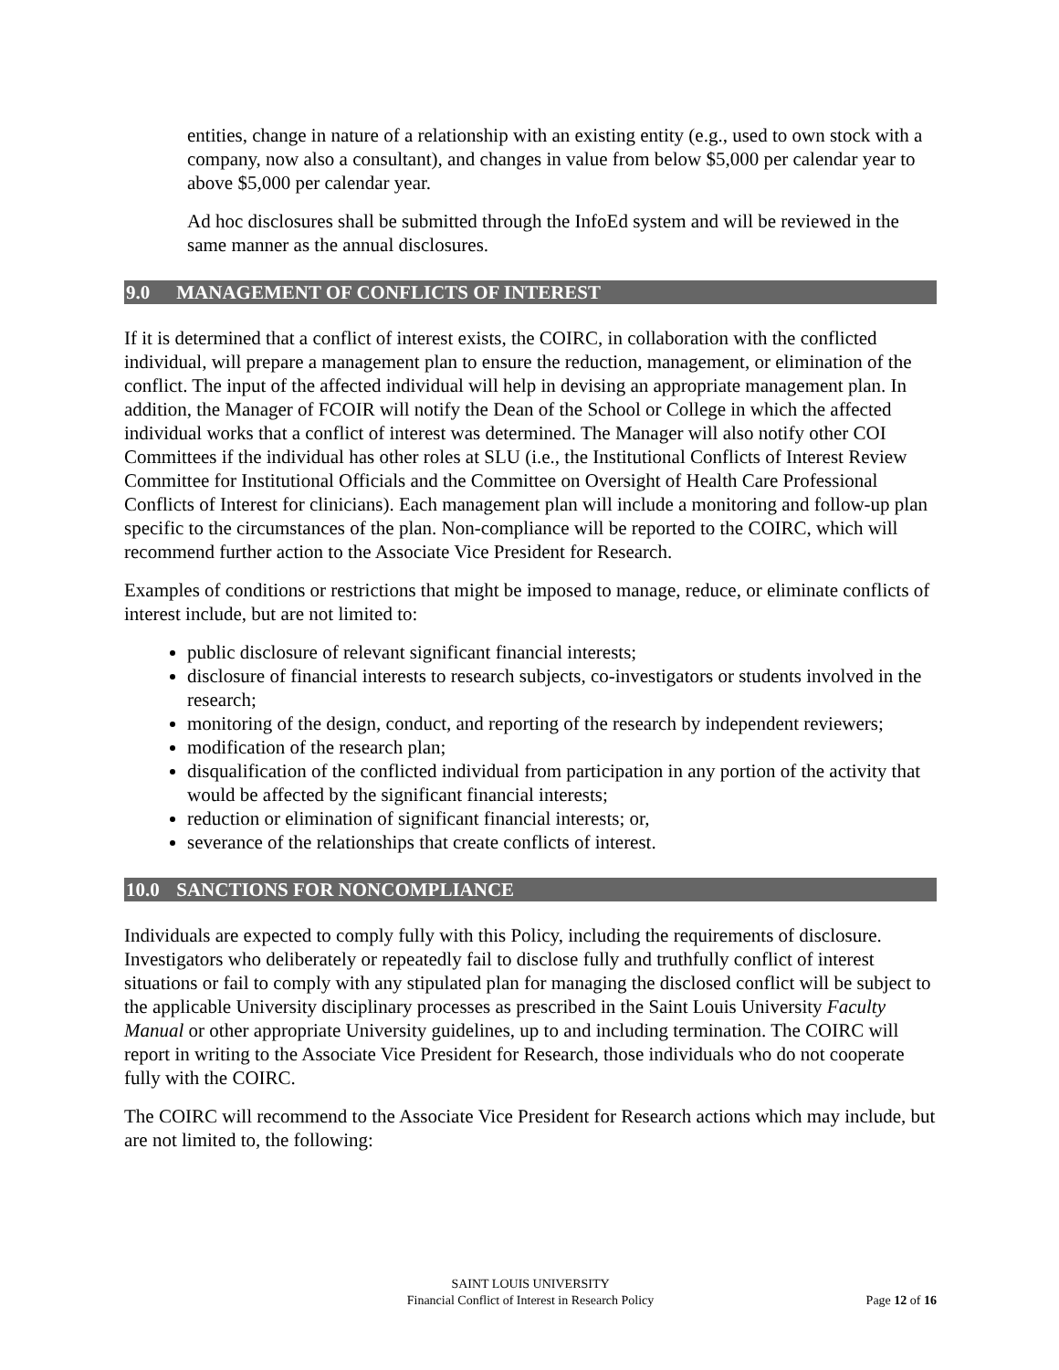entities, change in nature of a relationship with an existing entity (e.g., used to own stock with a company, now also a consultant), and changes in value from below $5,000 per calendar year to above $5,000 per calendar year.
Ad hoc disclosures shall be submitted through the InfoEd system and will be reviewed in the same manner as the annual disclosures.
9.0 MANAGEMENT OF CONFLICTS OF INTEREST
If it is determined that a conflict of interest exists, the COIRC, in collaboration with the conflicted individual, will prepare a management plan to ensure the reduction, management, or elimination of the conflict. The input of the affected individual will help in devising an appropriate management plan. In addition, the Manager of FCOIR will notify the Dean of the School or College in which the affected individual works that a conflict of interest was determined. The Manager will also notify other COI Committees if the individual has other roles at SLU (i.e., the Institutional Conflicts of Interest Review Committee for Institutional Officials and the Committee on Oversight of Health Care Professional Conflicts of Interest for clinicians). Each management plan will include a monitoring and follow-up plan specific to the circumstances of the plan. Non-compliance will be reported to the COIRC, which will recommend further action to the Associate Vice President for Research.
Examples of conditions or restrictions that might be imposed to manage, reduce, or eliminate conflicts of interest include, but are not limited to:
public disclosure of relevant significant financial interests;
disclosure of financial interests to research subjects, co-investigators or students involved in the research;
monitoring of the design, conduct, and reporting of the research by independent reviewers;
modification of the research plan;
disqualification of the conflicted individual from participation in any portion of the activity that would be affected by the significant financial interests;
reduction or elimination of significant financial interests; or,
severance of the relationships that create conflicts of interest.
10.0 SANCTIONS FOR NONCOMPLIANCE
Individuals are expected to comply fully with this Policy, including the requirements of disclosure. Investigators who deliberately or repeatedly fail to disclose fully and truthfully conflict of interest situations or fail to comply with any stipulated plan for managing the disclosed conflict will be subject to the applicable University disciplinary processes as prescribed in the Saint Louis University Faculty Manual or other appropriate University guidelines, up to and including termination. The COIRC will report in writing to the Associate Vice President for Research, those individuals who do not cooperate fully with the COIRC.
The COIRC will recommend to the Associate Vice President for Research actions which may include, but are not limited to, the following:
SAINT LOUIS UNIVERSITY
Financial Conflict of Interest in Research Policy
Page 12 of 16